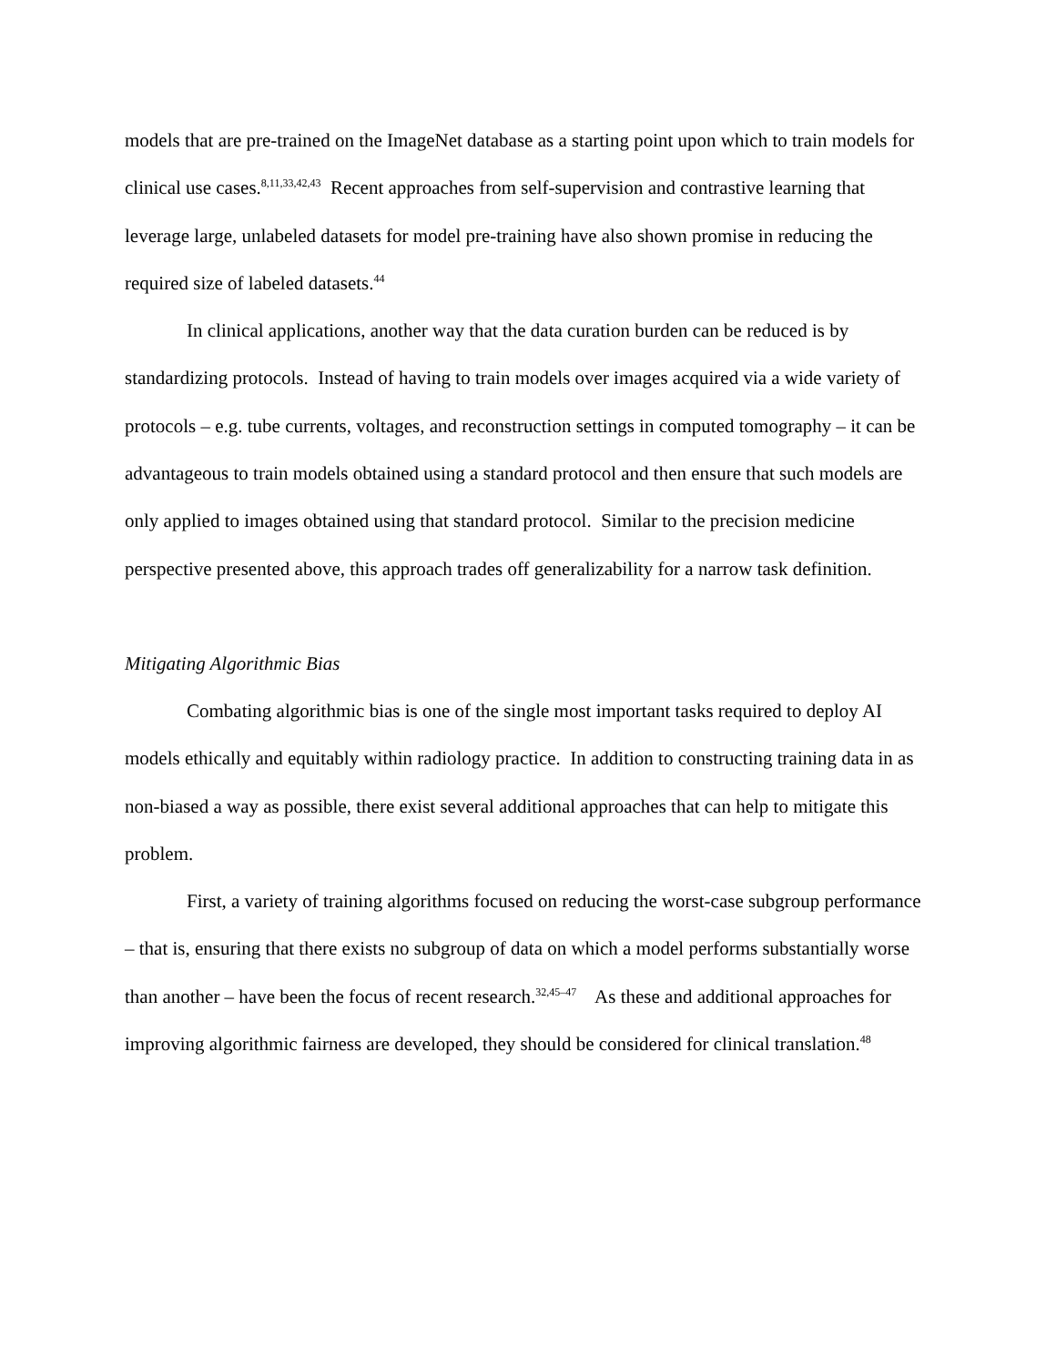models that are pre-trained on the ImageNet database as a starting point upon which to train models for clinical use cases.<sup>8,11,33,42,43</sup> Recent approaches from self-supervision and contrastive learning that leverage large, unlabeled datasets for model pre-training have also shown promise in reducing the required size of labeled datasets.<sup>44</sup>
In clinical applications, another way that the data curation burden can be reduced is by standardizing protocols. Instead of having to train models over images acquired via a wide variety of protocols – e.g. tube currents, voltages, and reconstruction settings in computed tomography – it can be advantageous to train models obtained using a standard protocol and then ensure that such models are only applied to images obtained using that standard protocol. Similar to the precision medicine perspective presented above, this approach trades off generalizability for a narrow task definition.
Mitigating Algorithmic Bias
Combating algorithmic bias is one of the single most important tasks required to deploy AI models ethically and equitably within radiology practice. In addition to constructing training data in as non-biased a way as possible, there exist several additional approaches that can help to mitigate this problem.
First, a variety of training algorithms focused on reducing the worst-case subgroup performance – that is, ensuring that there exists no subgroup of data on which a model performs substantially worse than another – have been the focus of recent research.<sup>32,45–47</sup> As these and additional approaches for improving algorithmic fairness are developed, they should be considered for clinical translation.<sup>48</sup>